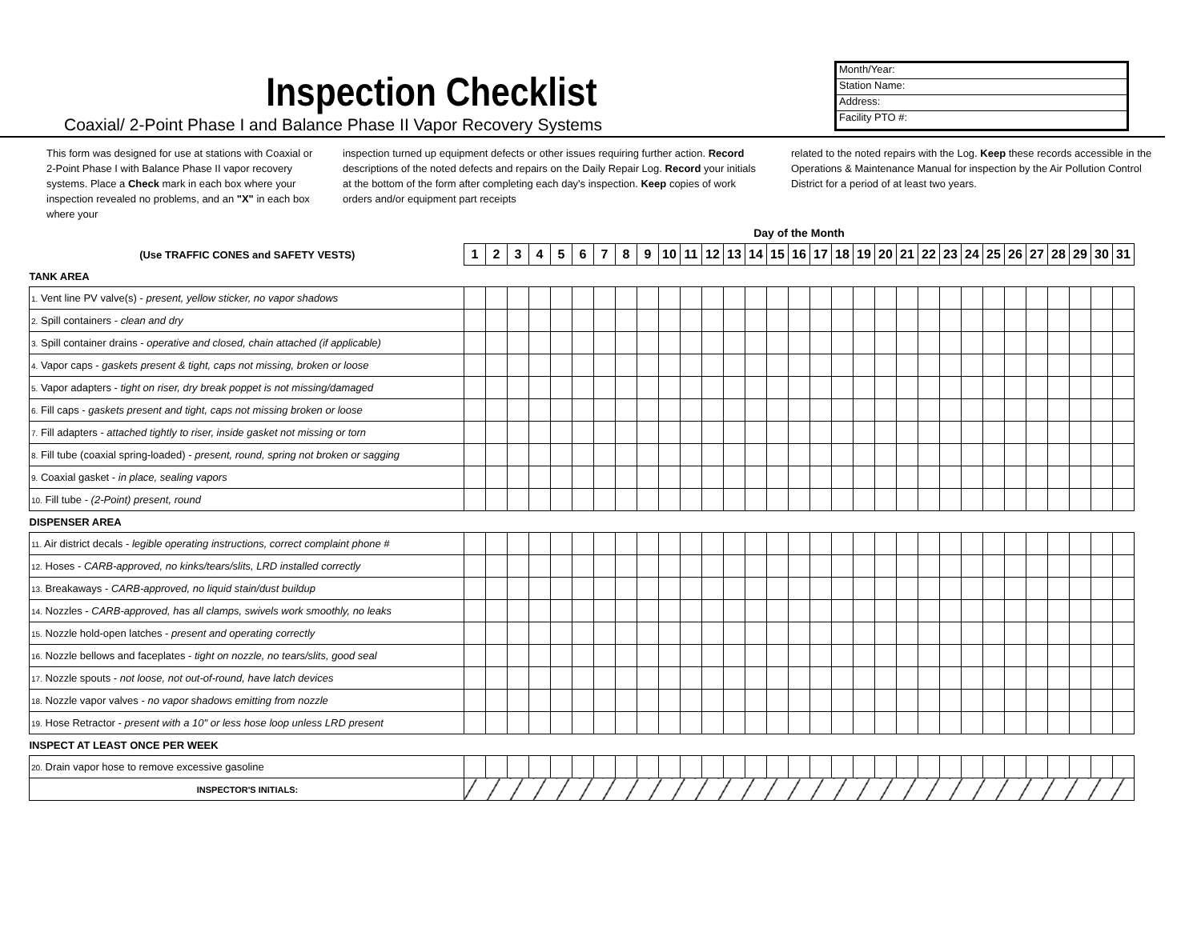Inspection Checklist
Coaxial/ 2-Point Phase I and Balance Phase II Vapor Recovery Systems
Month/Year:
Station Name:
Address:
Facility PTO #:
This form was designed for use at stations with Coaxial or 2-Point Phase I with Balance Phase II vapor recovery systems. Place a Check mark in each box where your inspection revealed no problems, and an "X" in each box where your
inspection turned up equipment defects or other issues requiring further action. Record descriptions of the noted defects and repairs on the Daily Repair Log. Record your initials at the bottom of the form after completing each day's inspection. Keep copies of work orders and/or equipment part receipts
related to the noted repairs with the Log. Keep these records accessible in the Operations & Maintenance Manual for inspection by the Air Pollution Control District for a period of at least two years.
| | Day of the Month | | | | | | | | | | | | | | | | | | | | | | | | | | | | | | |
| (Use TRAFFIC CONES and SAFETY VESTS) | 1 | 2 | 3 | 4 | 5 | 6 | 7 | 8 | 9 | 10 | 11 | 12 | 13 | 14 | 15 | 16 | 17 | 18 | 19 | 20 | 21 | 22 | 23 | 24 | 25 | 26 | 27 | 28 | 29 | 30 | 31 |
| TANK AREA | | | | | | | | | | | | | | | | | | | | | | | | | | | | | | | |
| 1. Vent line PV valve(s) - present, yellow sticker, no vapor shadows | | | | | | | | | | | | | | | | | | | | | | | | | | | | | | | |
| 2. Spill containers - clean and dry | | | | | | | | | | | | | | | | | | | | | | | | | | | | | | | |
| 3. Spill container drains - operative and closed, chain attached (if applicable) | | | | | | | | | | | | | | | | | | | | | | | | | | | | | | | |
| 4. Vapor caps - gaskets present & tight, caps not missing, broken or loose | | | | | | | | | | | | | | | | | | | | | | | | | | | | | | | |
| 5. Vapor adapters - tight on riser, dry break poppet is not missing/damaged | | | | | | | | | | | | | | | | | | | | | | | | | | | | | | | |
| 6. Fill caps - gaskets present and tight, caps not missing broken or loose | | | | | | | | | | | | | | | | | | | | | | | | | | | | | | | |
| 7. Fill adapters - attached tightly to riser, inside gasket not missing or torn | | | | | | | | | | | | | | | | | | | | | | | | | | | | | | | |
| 8. Fill tube (coaxial spring-loaded) - present, round, spring not broken or sagging | | | | | | | | | | | | | | | | | | | | | | | | | | | | | | | |
| 9. Coaxial gasket - in place, sealing vapors | | | | | | | | | | | | | | | | | | | | | | | | | | | | | | | |
| 10. Fill tube - (2-Point) present, round | | | | | | | | | | | | | | | | | | | | | | | | | | | | | | | |
| DISPENSER AREA | | | | | | | | | | | | | | | | | | | | | | | | | | | | | | | |
| 11. Air district decals - legible operating instructions, correct complaint phone # | | | | | | | | | | | | | | | | | | | | | | | | | | | | | | | |
| 12. Hoses - CARB-approved, no kinks/tears/slits, LRD installed correctly | | | | | | | | | | | | | | | | | | | | | | | | | | | | | | | |
| 13. Breakaways - CARB-approved, no liquid stain/dust buildup | | | | | | | | | | | | | | | | | | | | | | | | | | | | | | | |
| 14. Nozzles - CARB-approved, has all clamps, swivels work smoothly, no leaks | | | | | | | | | | | | | | | | | | | | | | | | | | | | | | | |
| 15. Nozzle hold-open latches - present and operating correctly | | | | | | | | | | | | | | | | | | | | | | | | | | | | | | | |
| 16. Nozzle bellows and faceplates - tight on nozzle, no tears/slits, good seal | | | | | | | | | | | | | | | | | | | | | | | | | | | | | | | |
| 17. Nozzle spouts - not loose, not out-of-round, have latch devices | | | | | | | | | | | | | | | | | | | | | | | | | | | | | | | |
| 18. Nozzle vapor valves - no vapor shadows emitting from nozzle | | | | | | | | | | | | | | | | | | | | | | | | | | | | | | | |
| 19. Hose Retractor - present with a 10" or less hose loop unless LRD present | | | | | | | | | | | | | | | | | | | | | | | | | | | | | | | |
| INSPECT AT LEAST ONCE PER WEEK | | | | | | | | | | | | | | | | | | | | | | | | | | | | | | | |
| 20. Drain vapor hose to remove excessive gasoline | | | | | | | | | | | | | | | | | | | | | | | | | | | | | | | |
| INSPECTOR'S INITIALS: | | | | | | | | | | | | | | | | | | | | | | | | | | | | | | | |